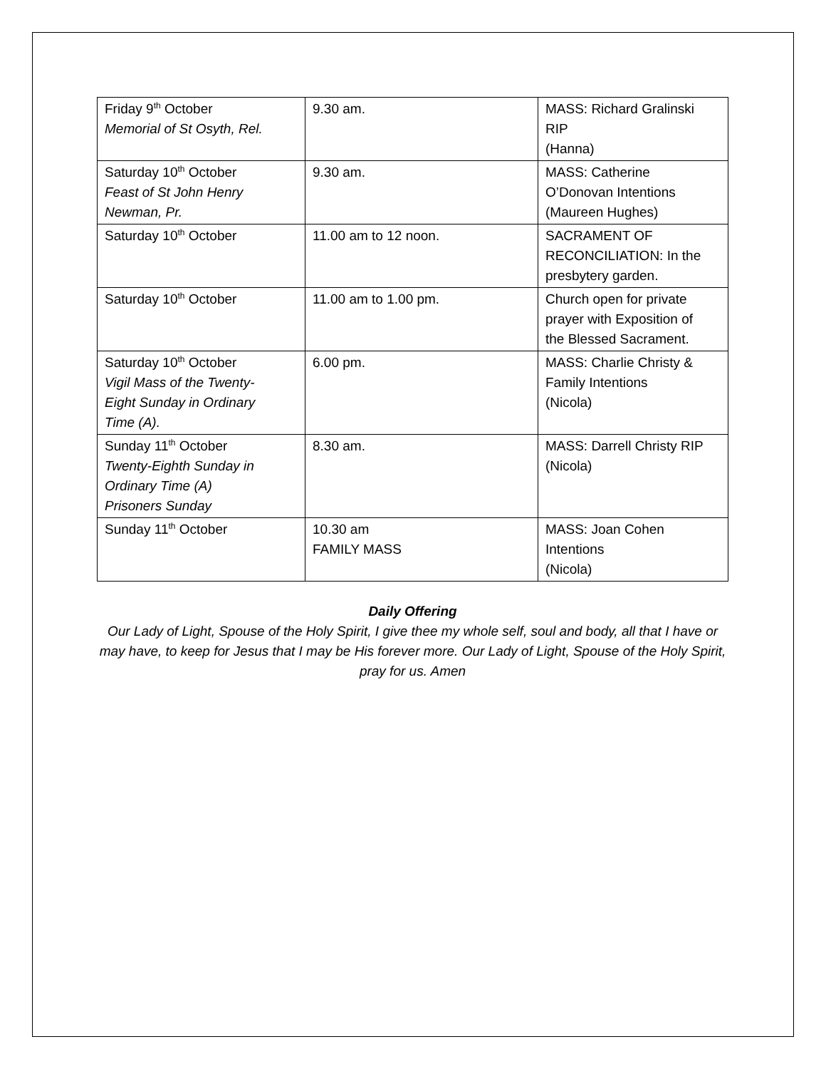| Friday 9<sup>th</sup> October Memorial of St Osyth, Rel. | 9.30 am. | MASS: Richard Gralinski RIP (Hanna) |
| Saturday 10<sup>th</sup> October Feast of St John Henry Newman, Pr. | 9.30 am. | MASS: Catherine O’Donovan Intentions (Maureen Hughes) |
| Saturday 10<sup>th</sup> October | 11.00 am to 12 noon. | SACRAMENT OF RECONCILIATION: In the presbytery garden. |
| Saturday 10<sup>th</sup> October | 11.00 am to 1.00 pm. | Church open for private prayer with Exposition of the Blessed Sacrament. |
| Saturday 10<sup>th</sup> October Vigil Mass of the Twenty- Eight Sunday in Ordinary Time (A). | 6.00 pm. | MASS: Charlie Christy & Family Intentions (Nicola) |
| Sunday 11<sup>th</sup> October Twenty-Eighth Sunday in Ordinary Time (A) Prisoners Sunday | 8.30 am. | MASS: Darrell Christy RIP (Nicola) |
| Sunday 11<sup>th</sup> October | 10.30 am FAMILY MASS | MASS: Joan Cohen Intentions (Nicola) |
Daily Offering
Our Lady of Light, Spouse of the Holy Spirit, I give thee my whole self, soul and body, all that I have or may have, to keep for Jesus that I may be His forever more. Our Lady of Light, Spouse of the Holy Spirit, pray for us. Amen